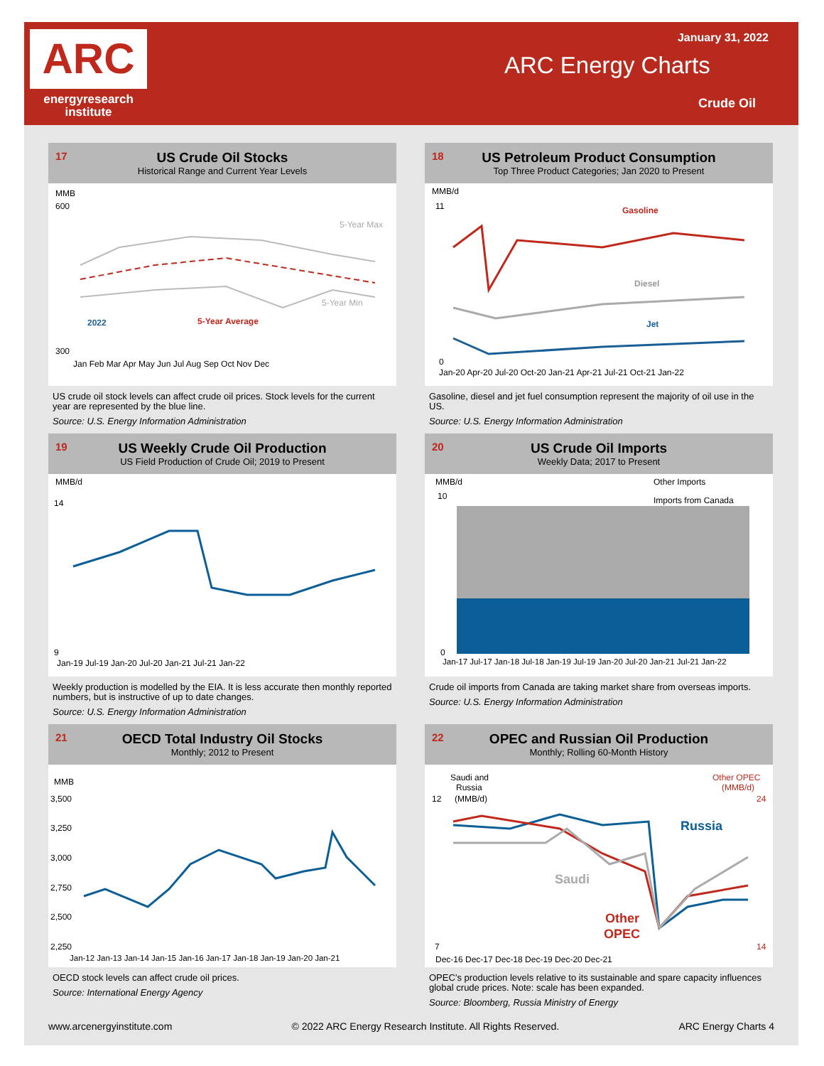ARC
energyresearch
institute
January 31, 2022
ARC Energy Charts
Crude Oil
17 US Crude Oil Stocks
Historical Range and Current Year Levels
MMB
600
300
5-Year Max
5-Year Min
2022
5-Year Average
Jan Feb Mar Apr May Jun Jul Aug Sep Oct Nov Dec
US crude oil stock levels can affect crude oil prices. Stock levels for the current year are represented by the blue line.
Source: U.S. Energy Information Administration
18 US Petroleum Product Consumption
Top Three Product Categories; Jan 2020 to Present
MMB/d
11
0
Gasoline
Diesel
Jet
Jan-20 Apr-20 Jul-20 Oct-20 Jan-21 Apr-21 Jul-21 Oct-21 Jan-22
Gasoline, diesel and jet fuel consumption represent the majority of oil use in the US.
Source: U.S. Energy Information Administration
19 US Weekly Crude Oil Production
US Field Production of Crude Oil; 2019 to Present
MMB/d
14
9
Jan-19 Jul-19 Jan-20 Jul-20 Jan-21 Jul-21 Jan-22
Weekly production is modelled by the EIA. It is less accurate then monthly reported numbers, but is instructive of up to date changes.
Source: U.S. Energy Information Administration
20 US Crude Oil Imports
Weekly Data; 2017 to Present
MMB/d
Other Imports
Imports from Canada
10
0
Jan-17 Jul-17 Jan-18 Jul-18 Jan-19 Jul-19 Jan-20 Jul-20 Jan-21 Jul-21 Jan-22
Crude oil imports from Canada are taking market share from overseas imports.
Source: U.S. Energy Information Administration
21 OECD Total Industry Oil Stocks
Monthly; 2012 to Present
MMB
3,500
3,250
3,000
2,750
2,500
2,250
Jan-12 Jan-13 Jan-14 Jan-15 Jan-16 Jan-17 Jan-18 Jan-19 Jan-20 Jan-21
OECD stock levels can affect crude oil prices.
Source: International Energy Agency
22 OPEC and Russian Oil Production
Monthly; Rolling 60-Month History
Saudi and
Russia
12
(MMB/d)
Other OPEC
(MMB/d)
24
7
14
Russia
Saudi
Other
OPEC
Dec-16 Dec-17 Dec-18 Dec-19 Dec-20 Dec-21
OPEC’s production levels relative to its sustainable and spare capacity influences global crude prices. Note: scale has been expanded.
Source: Bloomberg, Russia Ministry of Energy
www.arcenergyinstitute.com © 2022 ARC Energy Research Institute. All Rights Reserved. ARC Energy Charts 4